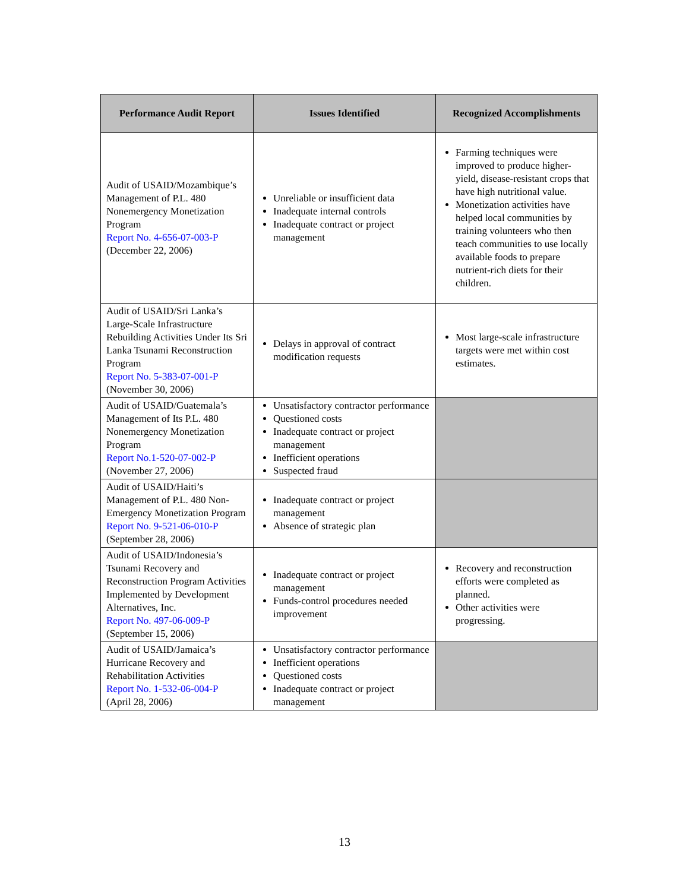| Performance Audit Report | Issues Identified | Recognized Accomplishments |
| --- | --- | --- |
| Audit of USAID/Mozambique’s Management of P.L. 480 Nonemergency Monetization Program Report No. 4-656-07-003-P (December 22, 2006) | Unreliable or insufficient data Inadequate internal controls Inadequate contract or project management | Farming techniques were improved to produce higher-yield, disease-resistant crops that have high nutritional value. Monetization activities have helped local communities by training volunteers who then teach communities to use locally available foods to prepare nutrient-rich diets for their children. |
| Audit of USAID/Sri Lanka’s Large-Scale Infrastructure Rebuilding Activities Under Its Sri Lanka Tsunami Reconstruction Program Report No. 5-383-07-001-P (November 30, 2006) | Delays in approval of contract modification requests | Most large-scale infrastructure targets were met within cost estimates. |
| Audit of USAID/Guatemala’s Management of Its P.L. 480 Nonemergency Monetization Program Report No.1-520-07-002-P (November 27, 2006) | Unsatisfactory contractor performance Questioned costs Inadequate contract or project management Inefficient operations Suspected fraud | |
| Audit of USAID/Haiti’s Management of P.L. 480 Non-Emergency Monetization Program Report No. 9-521-06-010-P (September 28, 2006) | Inadequate contract or project management Absence of strategic plan | |
| Audit of USAID/Indonesia’s Tsunami Recovery and Reconstruction Program Activities Implemented by Development Alternatives, Inc. Report No. 497-06-009-P (September 15, 2006) | Inadequate contract or project management Funds-control procedures needed improvement | Recovery and reconstruction efforts were completed as planned. Other activities were progressing. |
| Audit of USAID/Jamaica’s Hurricane Recovery and Rehabilitation Activities Report No. 1-532-06-004-P (April 28, 2006) | Unsatisfactory contractor performance Inefficient operations Questioned costs Inadequate contract or project management | |
13